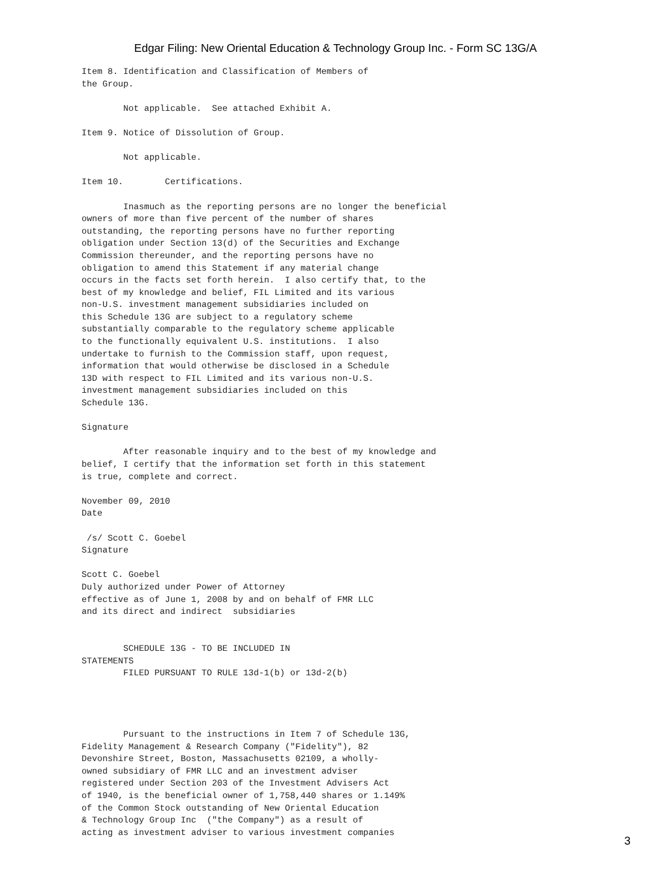Edgar Filing: New Oriental Education & Technology Group Inc. - Form SC 13G/A
Item 8. Identification and Classification of Members of
the Group.

        Not applicable.  See attached Exhibit A.

Item 9. Notice of Dissolution of Group.

        Not applicable.

Item 10.        Certifications.

        Inasmuch as the reporting persons are no longer the beneficial
owners of more than five percent of the number of shares
outstanding, the reporting persons have no further reporting
obligation under Section 13(d) of the Securities and Exchange
Commission thereunder, and the reporting persons have no
obligation to amend this Statement if any material change
occurs in the facts set forth herein.  I also certify that, to the
best of my knowledge and belief, FIL Limited and its various
non-U.S. investment management subsidiaries included on
this Schedule 13G are subject to a regulatory scheme
substantially comparable to the regulatory scheme applicable
to the functionally equivalent U.S. institutions.  I also
undertake to furnish to the Commission staff, upon request,
information that would otherwise be disclosed in a Schedule
13D with respect to FIL Limited and its various non-U.S.
investment management subsidiaries included on this
Schedule 13G.

Signature

        After reasonable inquiry and to the best of my knowledge and
belief, I certify that the information set forth in this statement
is true, complete and correct.

November 09, 2010
Date

 /s/ Scott C. Goebel
Signature

Scott C. Goebel
Duly authorized under Power of Attorney
effective as of June 1, 2008 by and on behalf of FMR LLC
and its direct and indirect  subsidiaries


        SCHEDULE 13G - TO BE INCLUDED IN
STATEMENTS
        FILED PURSUANT TO RULE 13d-1(b) or 13d-2(b)




        Pursuant to the instructions in Item 7 of Schedule 13G,
Fidelity Management & Research Company ("Fidelity"), 82
Devonshire Street, Boston, Massachusetts 02109, a wholly-
owned subsidiary of FMR LLC and an investment adviser
registered under Section 203 of the Investment Advisers Act
of 1940, is the beneficial owner of 1,758,440 shares or 1.149%
of the Common Stock outstanding of New Oriental Education
& Technology Group Inc  ("the Company") as a result of
acting as investment adviser to various investment companies
3